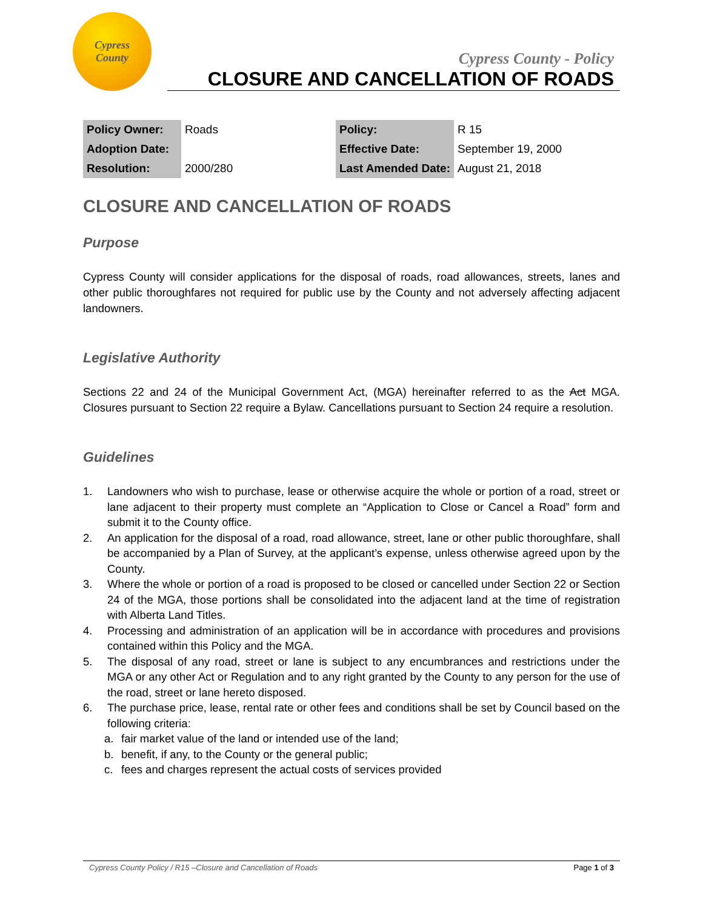Cypress
County
Cypress County - Policy
CLOSURE AND CANCELLATION OF ROADS
| Policy Owner: | Roads |
| Adoption Date: | |
| Resolution: | 2000/280 |
| Policy: | R 15 |
| Effective Date: | September 19, 2000 |
| Last Amended Date: | August 21, 2018 |
CLOSURE AND CANCELLATION OF ROADS
Purpose
Cypress County will consider applications for the disposal of roads, road allowances, streets, lanes and other public thoroughfares not required for public use by the County and not adversely affecting adjacent landowners.
Legislative Authority
Sections 22 and 24 of the Municipal Government Act, (MGA) hereinafter referred to as the Act MGA. Closures pursuant to Section 22 require a Bylaw. Cancellations pursuant to Section 24 require a resolution.
Guidelines
1. Landowners who wish to purchase, lease or otherwise acquire the whole or portion of a road, street or lane adjacent to their property must complete an “Application to Close or Cancel a Road” form and submit it to the County office.
2. An application for the disposal of a road, road allowance, street, lane or other public thoroughfare, shall be accompanied by a Plan of Survey, at the applicant’s expense, unless otherwise agreed upon by the County.
3. Where the whole or portion of a road is proposed to be closed or cancelled under Section 22 or Section 24 of the MGA, those portions shall be consolidated into the adjacent land at the time of registration with Alberta Land Titles.
4. Processing and administration of an application will be in accordance with procedures and provisions contained within this Policy and the MGA.
5. The disposal of any road, street or lane is subject to any encumbrances and restrictions under the MGA or any other Act or Regulation and to any right granted by the County to any person for the use of the road, street or lane hereto disposed.
6. The purchase price, lease, rental rate or other fees and conditions shall be set by Council based on the following criteria:
a. fair market value of the land or intended use of the land;
b. benefit, if any, to the County or the general public;
c. fees and charges represent the actual costs of services provided
Cypress County Policy / R15 –Closure and Cancellation of Roads Page 1 of 3